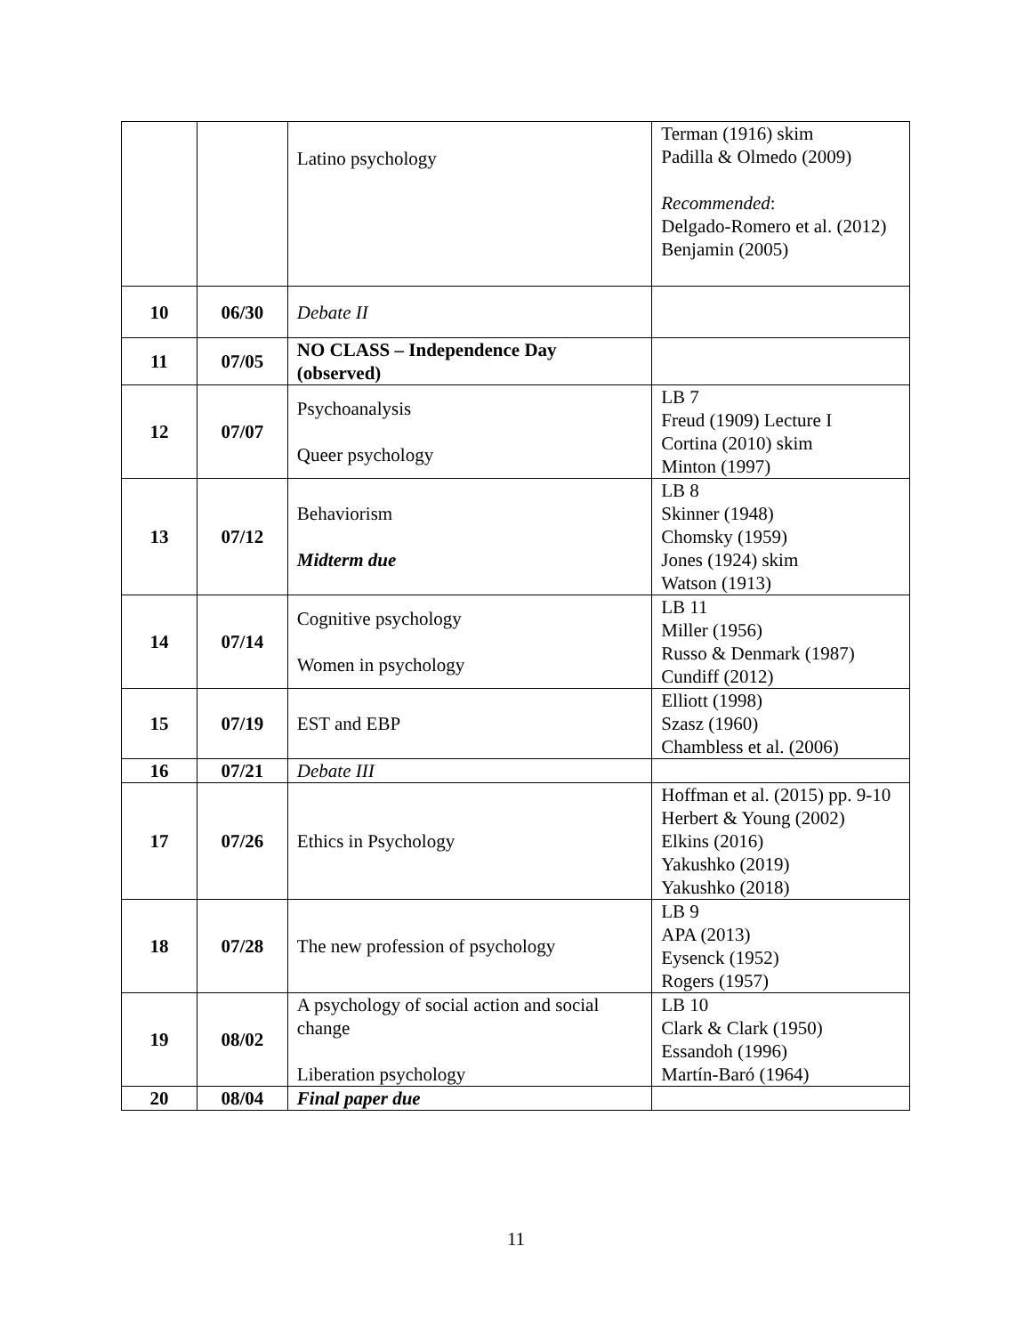| | | Latino psychology | Terman (1916) skim Padilla & Olmedo (2009) Recommended : Delgado-Romero et al. (2012) Benjamin (2005) |
| 10 | 06/30 | Debate II | |
| 11 | 07/05 | NO CLASS – Independence Day (observed) | |
| 12 | 07/07 | Psychoanalysis Queer psychology | LB 7 Freud (1909) Lecture I Cortina (2010) skim Minton (1997) |
| 13 | 07/12 | Behaviorism Midterm due | LB 8 Skinner (1948) Chomsky (1959) Jones (1924) skim Watson (1913) |
| 14 | 07/14 | Cognitive psychology Women in psychology | LB 11 Miller (1956) Russo & Denmark (1987) Cundiff (2012) |
| 15 | 07/19 | EST and EBP | Elliott (1998) Szasz (1960) Chambless et al. (2006) |
| 16 | 07/21 | Debate III | |
| 17 | 07/26 | Ethics in Psychology | Hoffman et al. (2015) pp. 9-10 Herbert & Young (2002) Elkins (2016) Yakushko (2019) Yakushko (2018) |
| 18 | 07/28 | The new profession of psychology | LB 9 APA (2013) Eysenck (1952) Rogers (1957) |
| 19 | 08/02 | A psychology of social action and social change Liberation psychology | LB 10 Clark & Clark (1950) Essandoh (1996) Martín-Baró (1964) |
| 20 | 08/04 | Final paper due | |
11